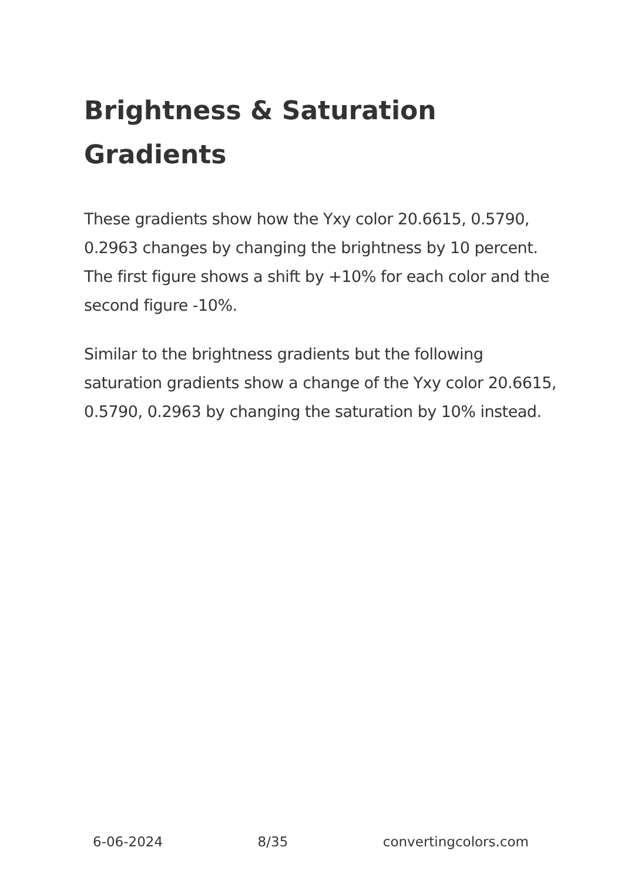Brightness & Saturation Gradients
These gradients show how the Yxy color 20.6615, 0.5790, 0.2963 changes by changing the brightness by 10 percent. The first figure shows a shift by +10% for each color and the second figure -10%.
Similar to the brightness gradients but the following saturation gradients show a change of the Yxy color 20.6615, 0.5790, 0.2963 by changing the saturation by 10% instead.
6-06-2024 8/35 convertingcolors.com